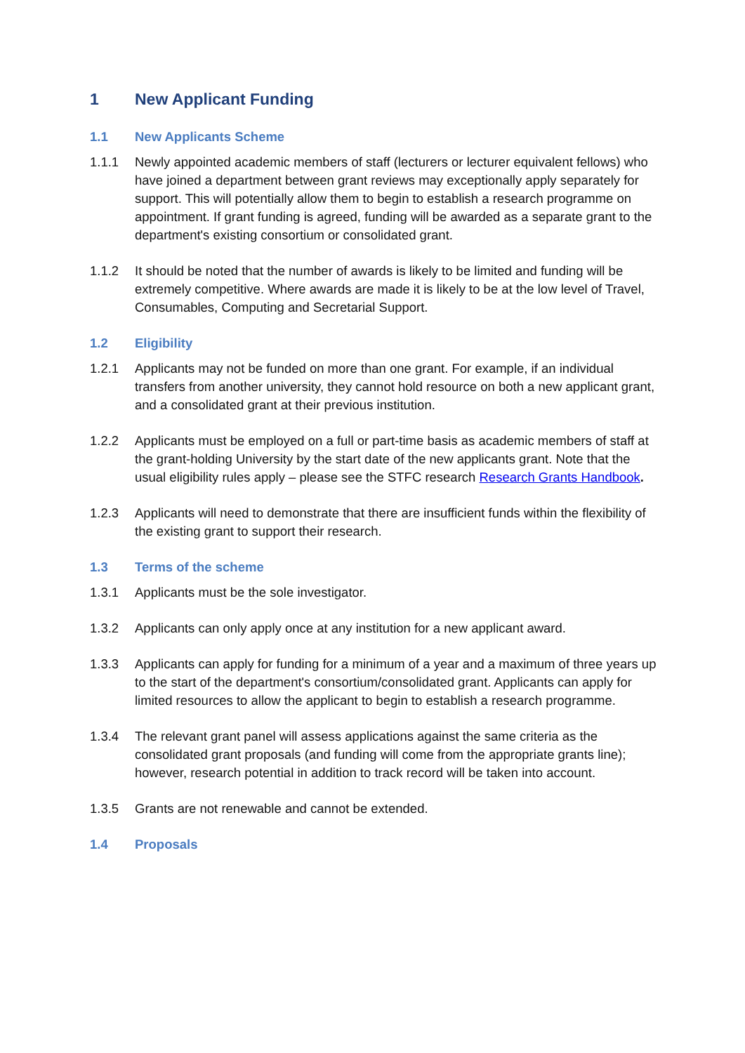1 New Applicant Funding
1.1 New Applicants Scheme
1.1.1 Newly appointed academic members of staff (lecturers or lecturer equivalent fellows) who have joined a department between grant reviews may exceptionally apply separately for support. This will potentially allow them to begin to establish a research programme on appointment. If grant funding is agreed, funding will be awarded as a separate grant to the department's existing consortium or consolidated grant.
1.1.2 It should be noted that the number of awards is likely to be limited and funding will be extremely competitive. Where awards are made it is likely to be at the low level of Travel, Consumables, Computing and Secretarial Support.
1.2 Eligibility
1.2.1 Applicants may not be funded on more than one grant. For example, if an individual transfers from another university, they cannot hold resource on both a new applicant grant, and a consolidated grant at their previous institution.
1.2.2 Applicants must be employed on a full or part-time basis as academic members of staff at the grant-holding University by the start date of the new applicants grant. Note that the usual eligibility rules apply – please see the STFC research Research Grants Handbook.
1.2.3 Applicants will need to demonstrate that there are insufficient funds within the flexibility of the existing grant to support their research.
1.3 Terms of the scheme
1.3.1 Applicants must be the sole investigator.
1.3.2 Applicants can only apply once at any institution for a new applicant award.
1.3.3 Applicants can apply for funding for a minimum of a year and a maximum of three years up to the start of the department's consortium/consolidated grant. Applicants can apply for limited resources to allow the applicant to begin to establish a research programme.
1.3.4 The relevant grant panel will assess applications against the same criteria as the consolidated grant proposals (and funding will come from the appropriate grants line); however, research potential in addition to track record will be taken into account.
1.3.5 Grants are not renewable and cannot be extended.
1.4 Proposals